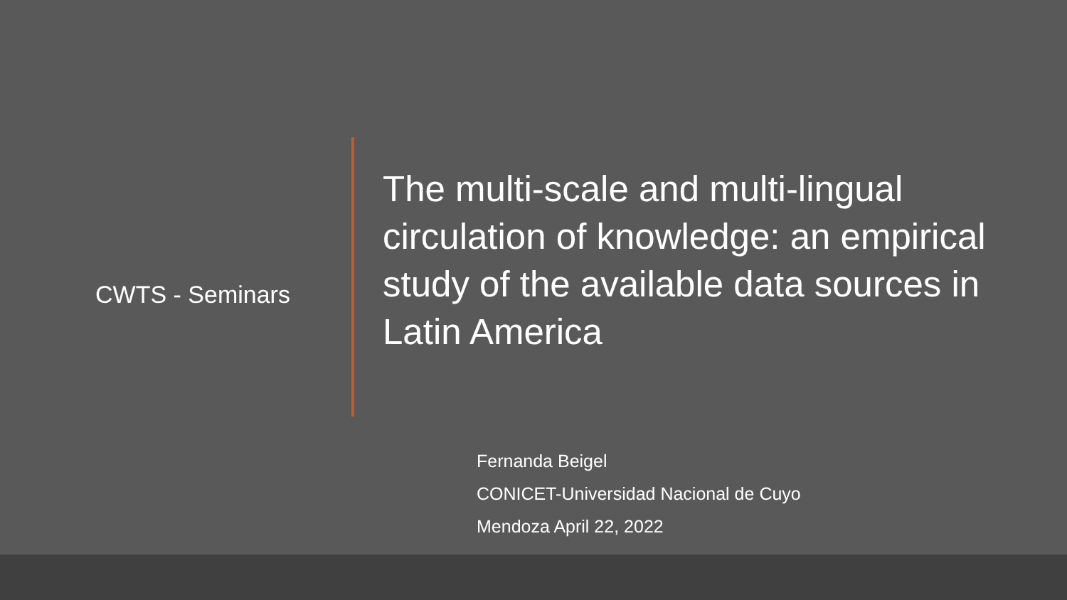CWTS - Seminars
The multi-scale and multi-lingual circulation of knowledge: an empirical study of the available data sources in Latin America
Fernanda Beigel
CONICET-Universidad Nacional de Cuyo
Mendoza April 22, 2022